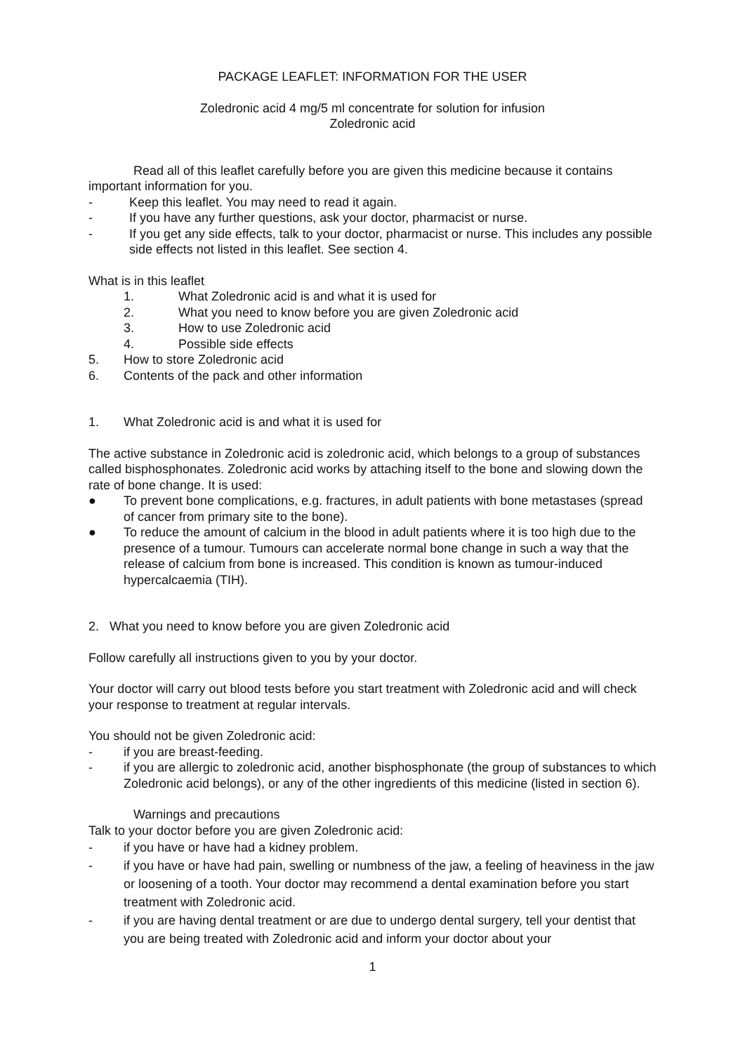PACKAGE LEAFLET: INFORMATION FOR THE USER
Zoledronic acid 4 mg/5 ml concentrate for solution for infusion
Zoledronic acid
Read all of this leaflet carefully before you are given this medicine because it contains important information for you.
- Keep this leaflet. You may need to read it again.
- If you have any further questions, ask your doctor, pharmacist or nurse.
- If you get any side effects, talk to your doctor, pharmacist or nurse. This includes any possible side effects not listed in this leaflet. See section 4.
What is in this leaflet
1. What Zoledronic acid is and what it is used for
2. What you need to know before you are given Zoledronic acid
3. How to use Zoledronic acid
4. Possible side effects
5. How to store Zoledronic acid
6. Contents of the pack and other information
1. What Zoledronic acid is and what it is used for
The active substance in Zoledronic acid is zoledronic acid, which belongs to a group of substances called bisphosphonates. Zoledronic acid works by attaching itself to the bone and slowing down the rate of bone change. It is used:
● To prevent bone complications, e.g. fractures, in adult patients with bone metastases (spread of cancer from primary site to the bone).
● To reduce the amount of calcium in the blood in adult patients where it is too high due to the presence of a tumour. Tumours can accelerate normal bone change in such a way that the release of calcium from bone is increased. This condition is known as tumour-induced hypercalcaemia (TIH).
2. What you need to know before you are given Zoledronic acid
Follow carefully all instructions given to you by your doctor.
Your doctor will carry out blood tests before you start treatment with Zoledronic acid and will check your response to treatment at regular intervals.
You should not be given Zoledronic acid:
- if you are breast-feeding.
- if you are allergic to zoledronic acid, another bisphosphonate (the group of substances to which Zoledronic acid belongs), or any of the other ingredients of this medicine (listed in section 6).
Warnings and precautions
Talk to your doctor before you are given Zoledronic acid:
- if you have or have had a kidney problem.
- if you have or have had pain, swelling or numbness of the jaw, a feeling of heaviness in the jaw or loosening of a tooth. Your doctor may recommend a dental examination before you start treatment with Zoledronic acid.
- if you are having dental treatment or are due to undergo dental surgery, tell your dentist that you are being treated with Zoledronic acid and inform your doctor about your
1